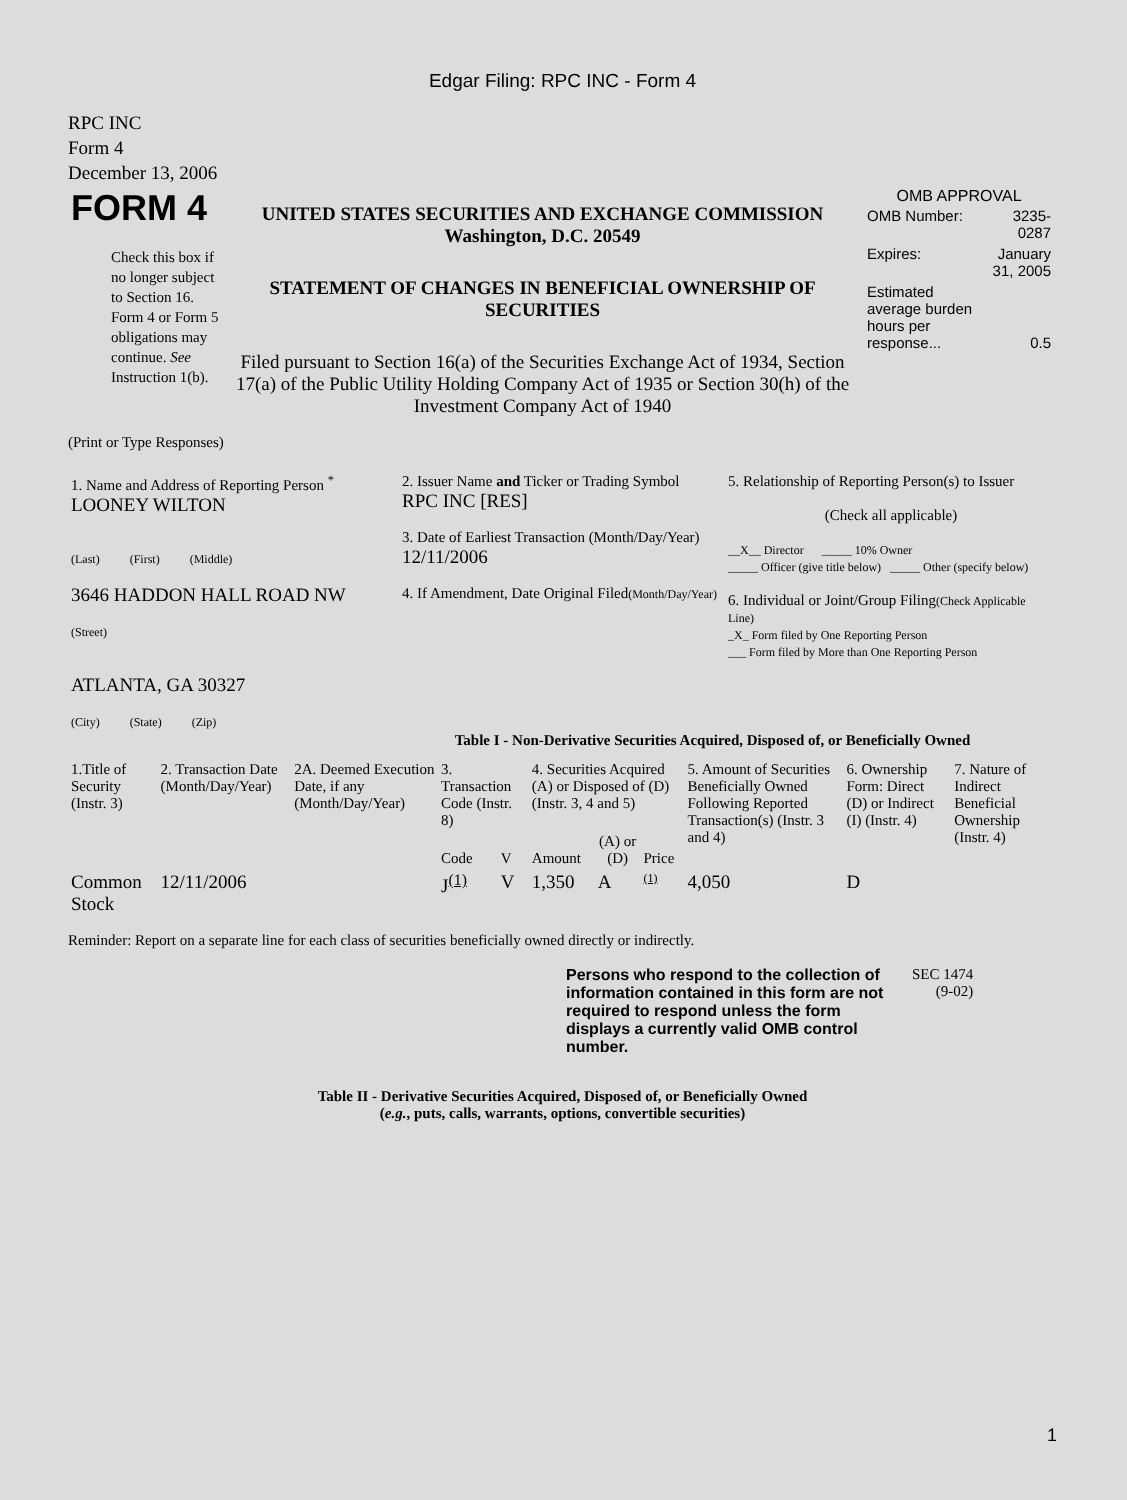Edgar Filing: RPC INC - Form 4
RPC INC
Form 4
December 13, 2006
| FORM 4 Check this box if no longer subject to Section 16. Form 4 or Form 5 obligations may continue. See Instruction 1(b). | UNITED STATES SECURITIES AND EXCHANGE COMMISSION Washington, D.C. 20549 STATEMENT OF CHANGES IN BENEFICIAL OWNERSHIP OF SECURITIES Filed pursuant to Section 16(a) of the Securities Exchange Act of 1934, Section 17(a) of the Public Utility Holding Company Act of 1935 or Section 30(h) of the Investment Company Act of 1940 | OMB APPROVAL / OMB Number: / 3235-0287 / / Expires: / January 31, 2005 / / Estimated average burden hours per response... / 0.5 / |
(Print or Type Responses)
| 1. Name and Address of Reporting Person <sup>*</sup> LOONEY WILTON (Last) (First) (Middle) 3646 HADDON HALL ROAD NW (Street) ATLANTA, GA 30327 (City) (State) (Zip) | 2. Issuer Name and Ticker or Trading Symbol RPC INC [RES] 3. Date of Earliest Transaction (Month/Day/Year) 12/11/2006 4. If Amendment, Date Original Filed (Month/Day/Year) | 5. Relationship of Reporting Person(s) to Issuer (Check all applicable) __X__ Director _____ 10% Owner _____ Officer (give title below) _____ Other (specify below) 6. Individual or Joint/Group Filing (Check Applicable Line) _X_ Form filed by One Reporting Person ___ Form filed by More than One Reporting Person |
Table I - Non-Derivative Securities Acquired, Disposed of, or Beneficially Owned
| 1.Title of Security (Instr. 3) | 2. Transaction Date (Month/Day/Year) | 2A. Deemed Execution Date, if any (Month/Day/Year) | 3. Transaction Code (Instr. 8) | | 4. Securities Acquired (A) or Disposed of (D) (Instr. 3, 4 and 5) | | | 5. Amount of Securities Beneficially Owned Following Reported Transaction(s) (Instr. 3 and 4) | 6. Ownership Form: Direct (D) or Indirect (I) (Instr. 4) | 7. Nature of Indirect Beneficial Ownership (Instr. 4) |
| --- | --- | --- | --- | --- | --- | --- | --- | --- | --- | --- |
| | | | Code | V | Amount | (A) or (D) | Price | | | |
| Common Stock | 12/11/2006 | | J<sup>(1)</sup> | V | 1,350 | A | (1) | 4,050 | D | |
Reminder: Report on a separate line for each class of securities beneficially owned directly or indirectly.
| Persons who respond to the collection of information contained in this form are not required to respond unless the form displays a currently valid OMB control number. | SEC 1474 (9-02) |
Table II - Derivative Securities Acquired, Disposed of, or Beneficially Owned
(e.g., puts, calls, warrants, options, convertible securities)
1